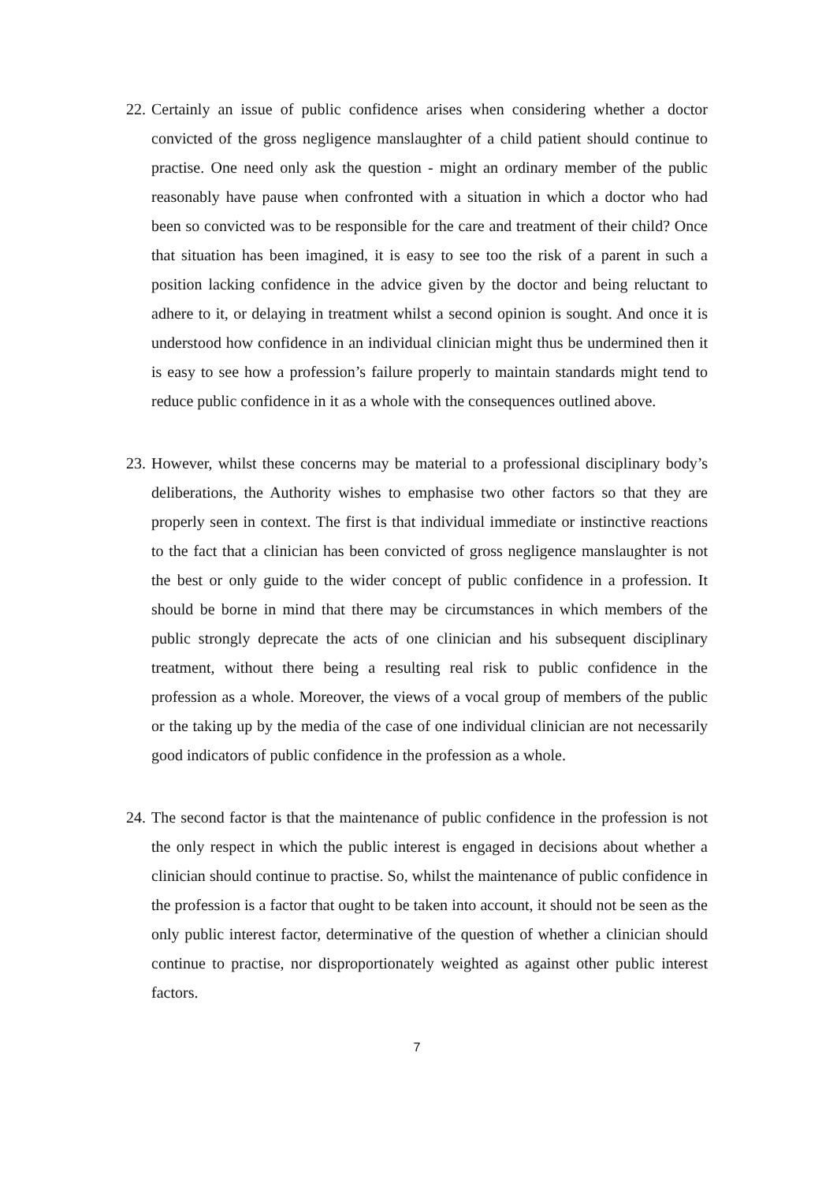22. Certainly an issue of public confidence arises when considering whether a doctor convicted of the gross negligence manslaughter of a child patient should continue to practise. One need only ask the question - might an ordinary member of the public reasonably have pause when confronted with a situation in which a doctor who had been so convicted was to be responsible for the care and treatment of their child? Once that situation has been imagined, it is easy to see too the risk of a parent in such a position lacking confidence in the advice given by the doctor and being reluctant to adhere to it, or delaying in treatment whilst a second opinion is sought. And once it is understood how confidence in an individual clinician might thus be undermined then it is easy to see how a profession’s failure properly to maintain standards might tend to reduce public confidence in it as a whole with the consequences outlined above.
23. However, whilst these concerns may be material to a professional disciplinary body’s deliberations, the Authority wishes to emphasise two other factors so that they are properly seen in context. The first is that individual immediate or instinctive reactions to the fact that a clinician has been convicted of gross negligence manslaughter is not the best or only guide to the wider concept of public confidence in a profession. It should be borne in mind that there may be circumstances in which members of the public strongly deprecate the acts of one clinician and his subsequent disciplinary treatment, without there being a resulting real risk to public confidence in the profession as a whole. Moreover, the views of a vocal group of members of the public or the taking up by the media of the case of one individual clinician are not necessarily good indicators of public confidence in the profession as a whole.
24. The second factor is that the maintenance of public confidence in the profession is not the only respect in which the public interest is engaged in decisions about whether a clinician should continue to practise. So, whilst the maintenance of public confidence in the profession is a factor that ought to be taken into account, it should not be seen as the only public interest factor, determinative of the question of whether a clinician should continue to practise, nor disproportionately weighted as against other public interest factors.
7